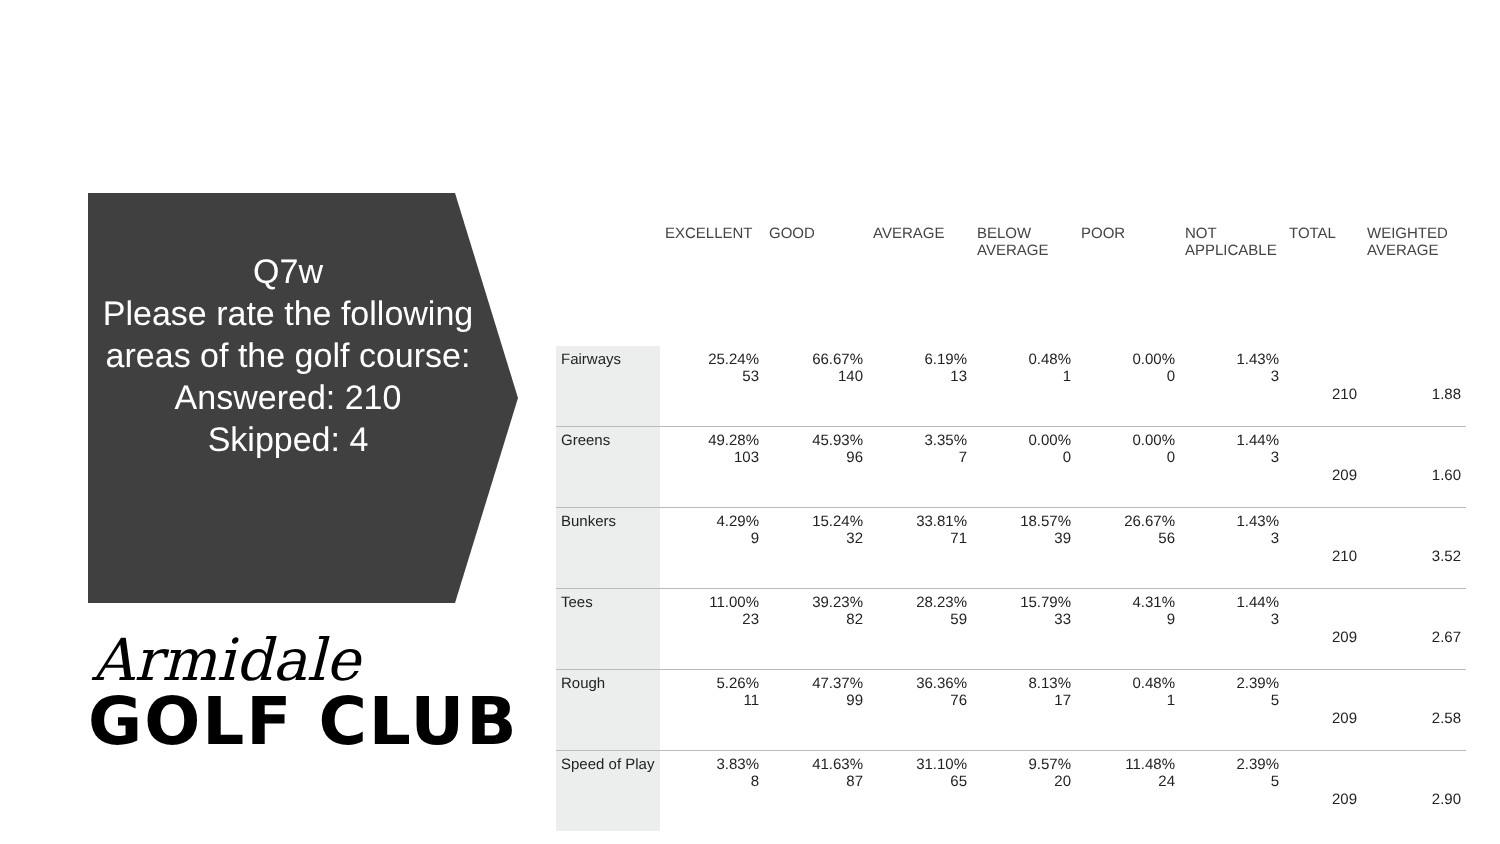Q7w
Please rate the following areas of the golf course:
Answered: 210
Skipped: 4
Armidale
GOLF CLUB
| | EXCELLENT | GOOD | AVERAGE | BELOW AVERAGE | POOR | NOT APPLICABLE | TOTAL | WEIGHTED AVERAGE |
| --- | --- | --- | --- | --- | --- | --- | --- | --- |
| Fairways | 25.24% 53 | 66.67% 140 | 6.19% 13 | 0.48% 1 | 0.00% 0 | 1.43% 3 | 210 | 1.88 |
| Greens | 49.28% 103 | 45.93% 96 | 3.35% 7 | 0.00% 0 | 0.00% 0 | 1.44% 3 | 209 | 1.60 |
| Bunkers | 4.29% 9 | 15.24% 32 | 33.81% 71 | 18.57% 39 | 26.67% 56 | 1.43% 3 | 210 | 3.52 |
| Tees | 11.00% 23 | 39.23% 82 | 28.23% 59 | 15.79% 33 | 4.31% 9 | 1.44% 3 | 209 | 2.67 |
| Rough | 5.26% 11 | 47.37% 99 | 36.36% 76 | 8.13% 17 | 0.48% 1 | 2.39% 5 | 209 | 2.58 |
| Speed of Play | 3.83% 8 | 41.63% 87 | 31.10% 65 | 9.57% 20 | 11.48% 24 | 2.39% 5 | 209 | 2.90 |